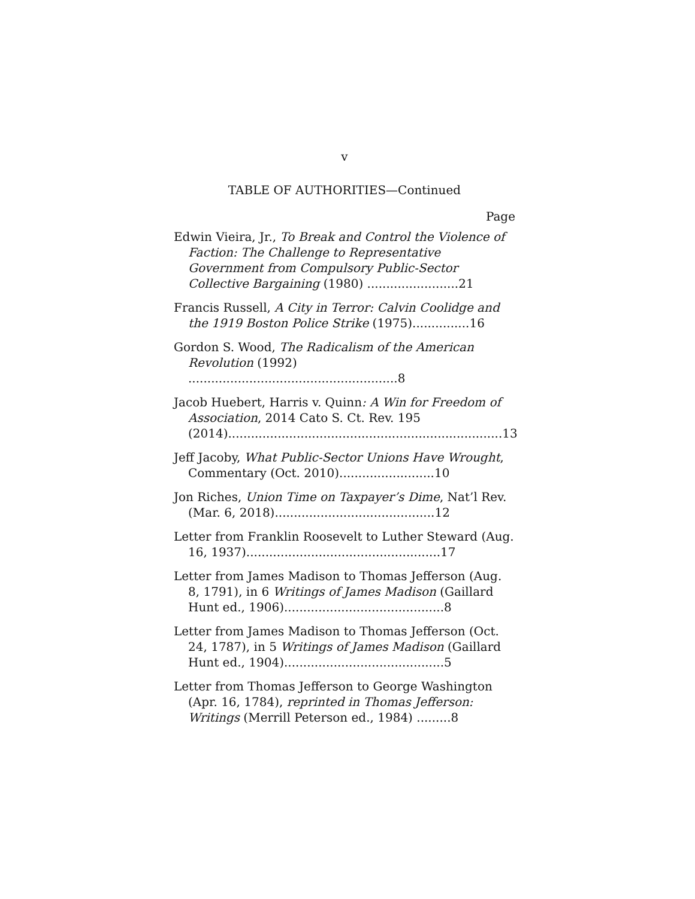v
TABLE OF AUTHORITIES—Continued
Page
Edwin Vieira, Jr., To Break and Control the Violence of Faction: The Challenge to Representative Government from Compulsory Public-Sector Collective Bargaining (1980) ........................21
Francis Russell, A City in Terror: Calvin Coolidge and the 1919 Boston Police Strike (1975)...............16
Gordon S. Wood, The Radicalism of the American Revolution (1992) .......................................................8
Jacob Huebert, Harris v. Quinn: A Win for Freedom of Association, 2014 Cato S. Ct. Rev. 195 (2014)........................................................................13
Jeff Jacoby, What Public-Sector Unions Have Wrought, Commentary (Oct. 2010).........................10
Jon Riches, Union Time on Taxpayer’s Dime, Nat’l Rev. (Mar. 6, 2018)..........................................12
Letter from Franklin Roosevelt to Luther Steward (Aug. 16, 1937)...................................................17
Letter from James Madison to Thomas Jefferson (Aug. 8, 1791), in 6 Writings of James Madison (Gaillard Hunt ed., 1906)..........................................8
Letter from James Madison to Thomas Jefferson (Oct. 24, 1787), in 5 Writings of James Madison (Gaillard Hunt ed., 1904)..........................................5
Letter from Thomas Jefferson to George Washington (Apr. 16, 1784), reprinted in Thomas Jefferson: Writings (Merrill Peterson ed., 1984) .........8